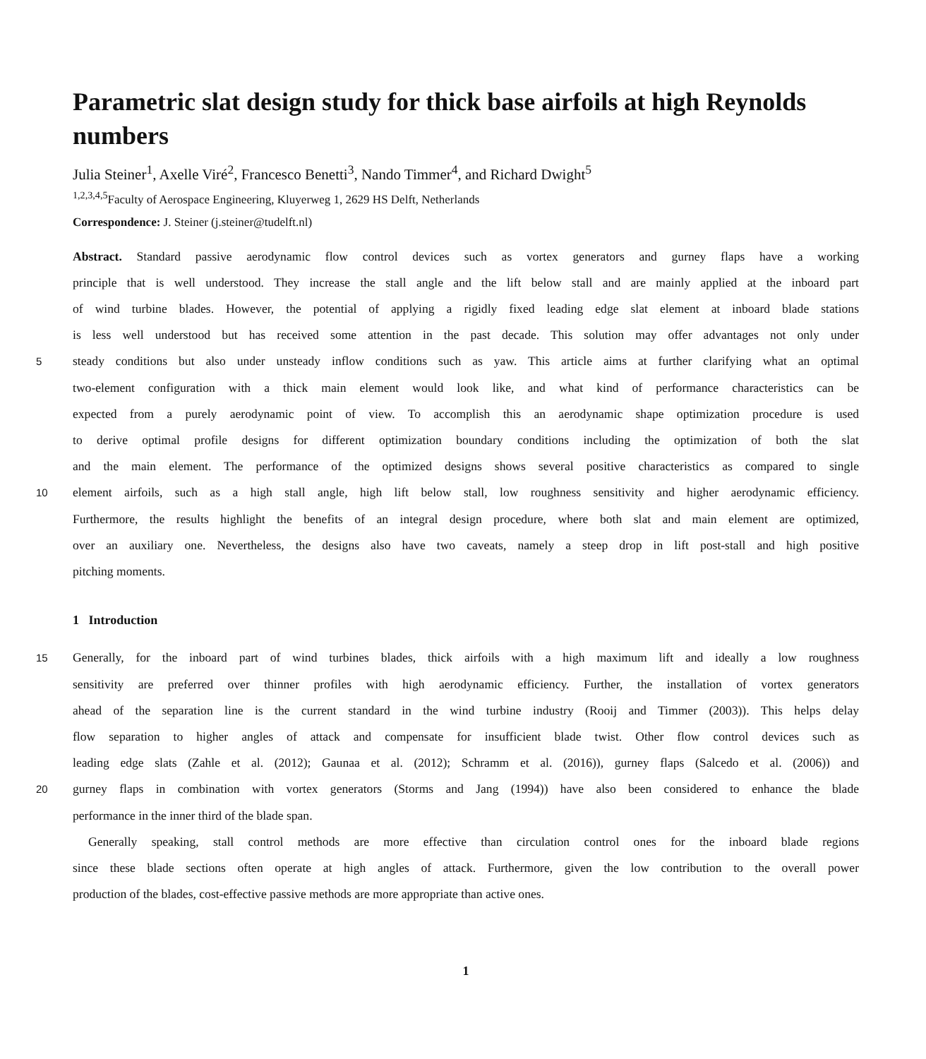Parametric slat design study for thick base airfoils at high Reynolds numbers
Julia Steiner<sup>1</sup>, Axelle Viré<sup>2</sup>, Francesco Benetti<sup>3</sup>, Nando Timmer<sup>4</sup>, and Richard Dwight<sup>5</sup>
<sup>1,2,3,4,5</sup>Faculty of Aerospace Engineering, Kluyerweg 1, 2629 HS Delft, Netherlands
Correspondence: J. Steiner (j.steiner@tudelft.nl)
Abstract. Standard passive aerodynamic flow control devices such as vortex generators and gurney flaps have a working
principle that is well understood. They increase the stall angle and the lift below stall and are mainly applied at the inboard part
of wind turbine blades. However, the potential of applying a rigidly fixed leading edge slat element at inboard blade stations
is less well understood but has received some attention in the past decade. This solution may offer advantages not only under
5
steady conditions but also under unsteady inflow conditions such as yaw. This article aims at further clarifying what an optimal
two-element configuration with a thick main element would look like, and what kind of performance characteristics can be
expected from a purely aerodynamic point of view. To accomplish this an aerodynamic shape optimization procedure is used
to derive optimal profile designs for different optimization boundary conditions including the optimization of both the slat
and the main element. The performance of the optimized designs shows several positive characteristics as compared to single
10
element airfoils, such as a high stall angle, high lift below stall, low roughness sensitivity and higher aerodynamic efficiency.
Furthermore, the results highlight the benefits of an integral design procedure, where both slat and main element are optimized,
over an auxiliary one. Nevertheless, the designs also have two caveats, namely a steep drop in lift post-stall and high positive
pitching moments.
1 Introduction
15
Generally, for the inboard part of wind turbines blades, thick airfoils with a high maximum lift and ideally a low roughness
sensitivity are preferred over thinner profiles with high aerodynamic efficiency. Further, the installation of vortex generators
ahead of the separation line is the current standard in the wind turbine industry (Rooij and Timmer (2003)). This helps delay
flow separation to higher angles of attack and compensate for insufficient blade twist. Other flow control devices such as
leading edge slats (Zahle et al. (2012); Gaunaa et al. (2012); Schramm et al. (2016)), gurney flaps (Salcedo et al. (2006)) and
20
gurney flaps in combination with vortex generators (Storms and Jang (1994)) have also been considered to enhance the blade
performance in the inner third of the blade span.
Generally speaking, stall control methods are more effective than circulation control ones for the inboard blade regions
since these blade sections often operate at high angles of attack. Furthermore, given the low contribution to the overall power
production of the blades, cost-effective passive methods are more appropriate than active ones.
1